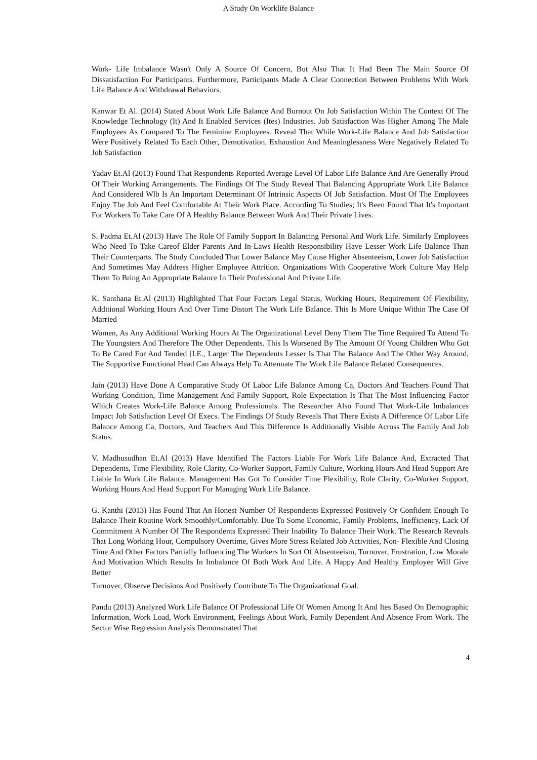A Study On Worklife Balance
Work- Life Imbalance Wasn't Only A Source Of Concern, But Also That It Had Been The Main Source Of Dissatisfaction For Participants. Furthermore, Participants Made A Clear Connection Between Problems With Work Life Balance And Withdrawal Behaviors.
Kanwar Et Al. (2014) Stated About Work Life Balance And Burnout On Job Satisfaction Within The Context Of The Knowledge Technology (It) And It Enabled Services (Ites) Industries. Job Satisfaction Was Higher Among The Male Employees As Compared To The Feminine Employees. Reveal That While Work-Life Balance And Job Satisfaction Were Positively Related To Each Other, Demotivation, Exhaustion And Meaninglessness Were Negatively Related To Job Satisfaction
Yadav Et.Al (2013) Found That Respondents Reported Average Level Of Labor Life Balance And Are Generally Proud Of Their Working Arrangements. The Findings Of The Study Reveal That Balancing Appropriate Work Life Balance And Considered Wlb Is An Important Determinant Of Intrinsic Aspects Of Job Satisfaction. Most Of The Employees Enjoy The Job And Feel Comfortable At Their Work Place. According To Studies; It's Been Found That It's Important For Workers To Take Care Of A Healthy Balance Between Work And Their Private Lives.
S. Padma Et.Al (2013) Have The Role Of Family Support In Balancing Personal And Work Life. Similarly Employees Who Need To Take Careof Elder Parents And In-Laws Health Responsibility Have Lesser Work Life Balance Than Their Counterparts. The Study Concluded That Lower Balance May Cause Higher Absenteeism, Lower Job Satisfaction And Sometimes May Address Higher Employee Attrition. Organizations With Cooperative Work Culture May Help Them To Bring An Appropriate Balance In Their Professional And Private Life.
K. Santhana Et.Al (2013) Highlighted That Four Factors Legal Status, Working Hours, Requirement Of Flexibility, Additional Working Hours And Over Time Distort The Work Life Balance. This Is More Unique Within The Case Of Married
Women, As Any Additional Working Hours At The Organizational Level Deny Them The Time Required To Attend To The Youngsters And Therefore The Other Dependents. This Is Worsened By The Amount Of Young Children Who Got To Be Cared For And Tended [I.E., Larger The Dependents Lesser Is That The Balance And The Other Way Around, The Supportive Functional Head Can Always Help To Attenuate The Work Life Balance Related Consequences.
Jain (2013) Have Done A Comparative Study Of Labor Life Balance Among Ca, Doctors And Teachers Found That Working Condition, Time Management And Family Support, Role Expectation Is That The Most Influencing Factor Which Creates Work-Life Balance Among Professionals. The Researcher Also Found That Work-Life Imbalances Impact Job Satisfaction Level Of Execs. The Findings Of Study Reveals That There Exists A Difference Of Labor Life Balance Among Ca, Doctors, And Teachers And This Difference Is Additionally Visible Across The Family And Job Status.
V. Madhusudhan Et.Al (2013) Have Identified The Factors Liable For Work Life Balance And, Extracted That Dependents, Time Flexibility, Role Clarity, Co-Worker Support, Family Culture, Working Hours And Head Support Are Liable In Work Life Balance. Management Has Got To Consider Time Flexibility, Role Clarity, Co-Worker Support, Working Hours And Head Support For Managing Work Life Balance.
G. Kanthi (2013) Has Found That An Honest Number Of Respondents Expressed Positively Or Confident Enough To Balance Their Routine Work Smoothly/Comfortably. Due To Some Economic, Family Problems, Inefficiency, Lack Of Commitment A Number Of The Respondents Expressed Their Inability To Balance Their Work. The Research Reveals That Long Working Hour, Compulsory Overtime, Gives More Stress Related Job Activities, Non- Flexible And Closing Time And Other Factors Partially Influencing The Workers In Sort Of Absenteeism, Turnover, Frustration, Low Morale And Motivation Which Results In Imbalance Of Both Work And Life. A Happy And Healthy Employee Will Give Better
Turnover, Observe Decisions And Positively Contribute To The Organizational Goal.
Pandu (2013) Analyzed Work Life Balance Of Professional Life Of Women Among It And Ites Based On Demographic Information, Work Load, Work Environment, Feelings About Work, Family Dependent And Absence From Work. The Sector Wise Regression Analysis Demonstrated That
4